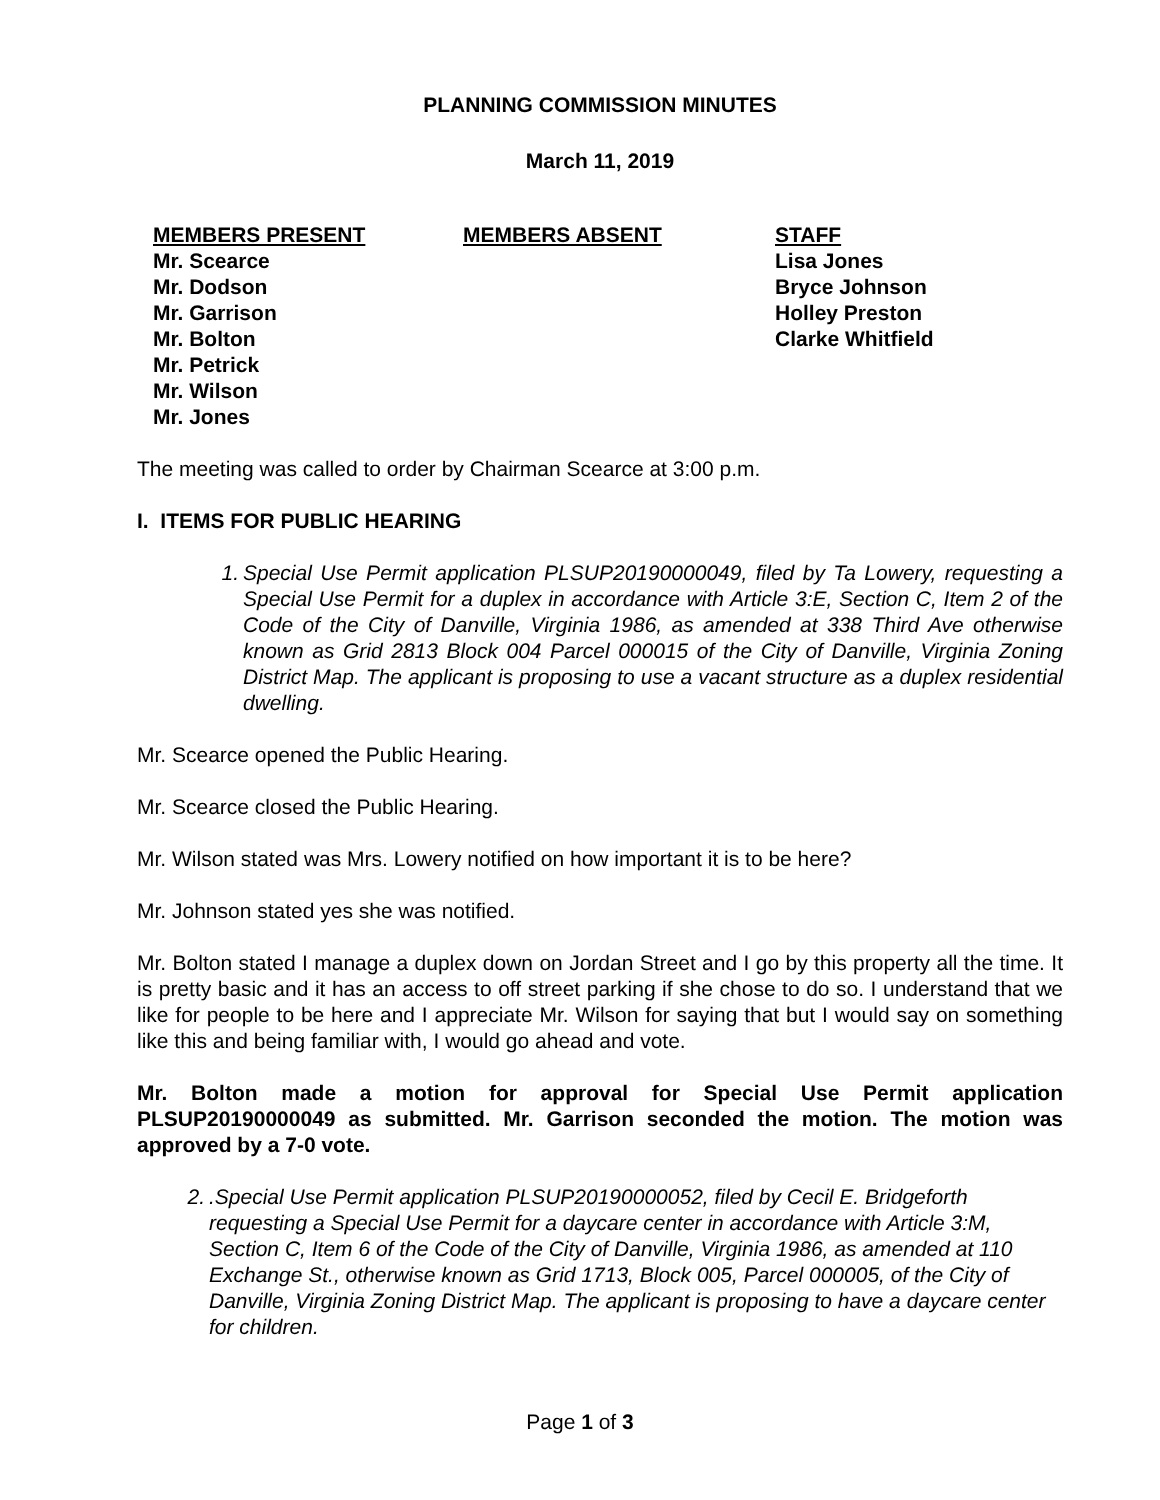PLANNING COMMISSION MINUTES
March 11, 2019
MEMBERS PRESENT
Mr. Scearce
Mr. Dodson
Mr. Garrison
Mr. Bolton
Mr. Petrick
Mr. Wilson
Mr. Jones
MEMBERS ABSENT STAFF
Lisa Jones
Bryce Johnson
Holley Preston
Clarke Whitfield
The meeting was called to order by Chairman Scearce at 3:00 p.m.
I. ITEMS FOR PUBLIC HEARING
1. Special Use Permit application PLSUP20190000049, filed by Ta Lowery, requesting a Special Use Permit for a duplex in accordance with Article 3:E, Section C, Item 2 of the Code of the City of Danville, Virginia 1986, as amended at 338 Third Ave otherwise known as Grid 2813 Block 004 Parcel 000015 of the City of Danville, Virginia Zoning District Map. The applicant is proposing to use a vacant structure as a duplex residential dwelling.
Mr. Scearce opened the Public Hearing.
Mr. Scearce closed the Public Hearing.
Mr. Wilson stated was Mrs. Lowery notified on how important it is to be here?
Mr. Johnson stated yes she was notified.
Mr. Bolton stated I manage a duplex down on Jordan Street and I go by this property all the time. It is pretty basic and it has an access to off street parking if she chose to do so. I understand that we like for people to be here and I appreciate Mr. Wilson for saying that but I would say on something like this and being familiar with, I would go ahead and vote.
Mr. Bolton made a motion for approval for Special Use Permit application PLSUP20190000049 as submitted. Mr. Garrison seconded the motion. The motion was approved by a 7-0 vote.
2..Special Use Permit application PLSUP20190000052, filed by Cecil E. Bridgeforth requesting a Special Use Permit for a daycare center in accordance with Article 3:M, Section C, Item 6 of the Code of the City of Danville, Virginia 1986, as amended at 110 Exchange St., otherwise known as Grid 1713, Block 005, Parcel 000005, of the City of Danville, Virginia Zoning District Map. The applicant is proposing to have a daycare center for children.
Page 1 of 3